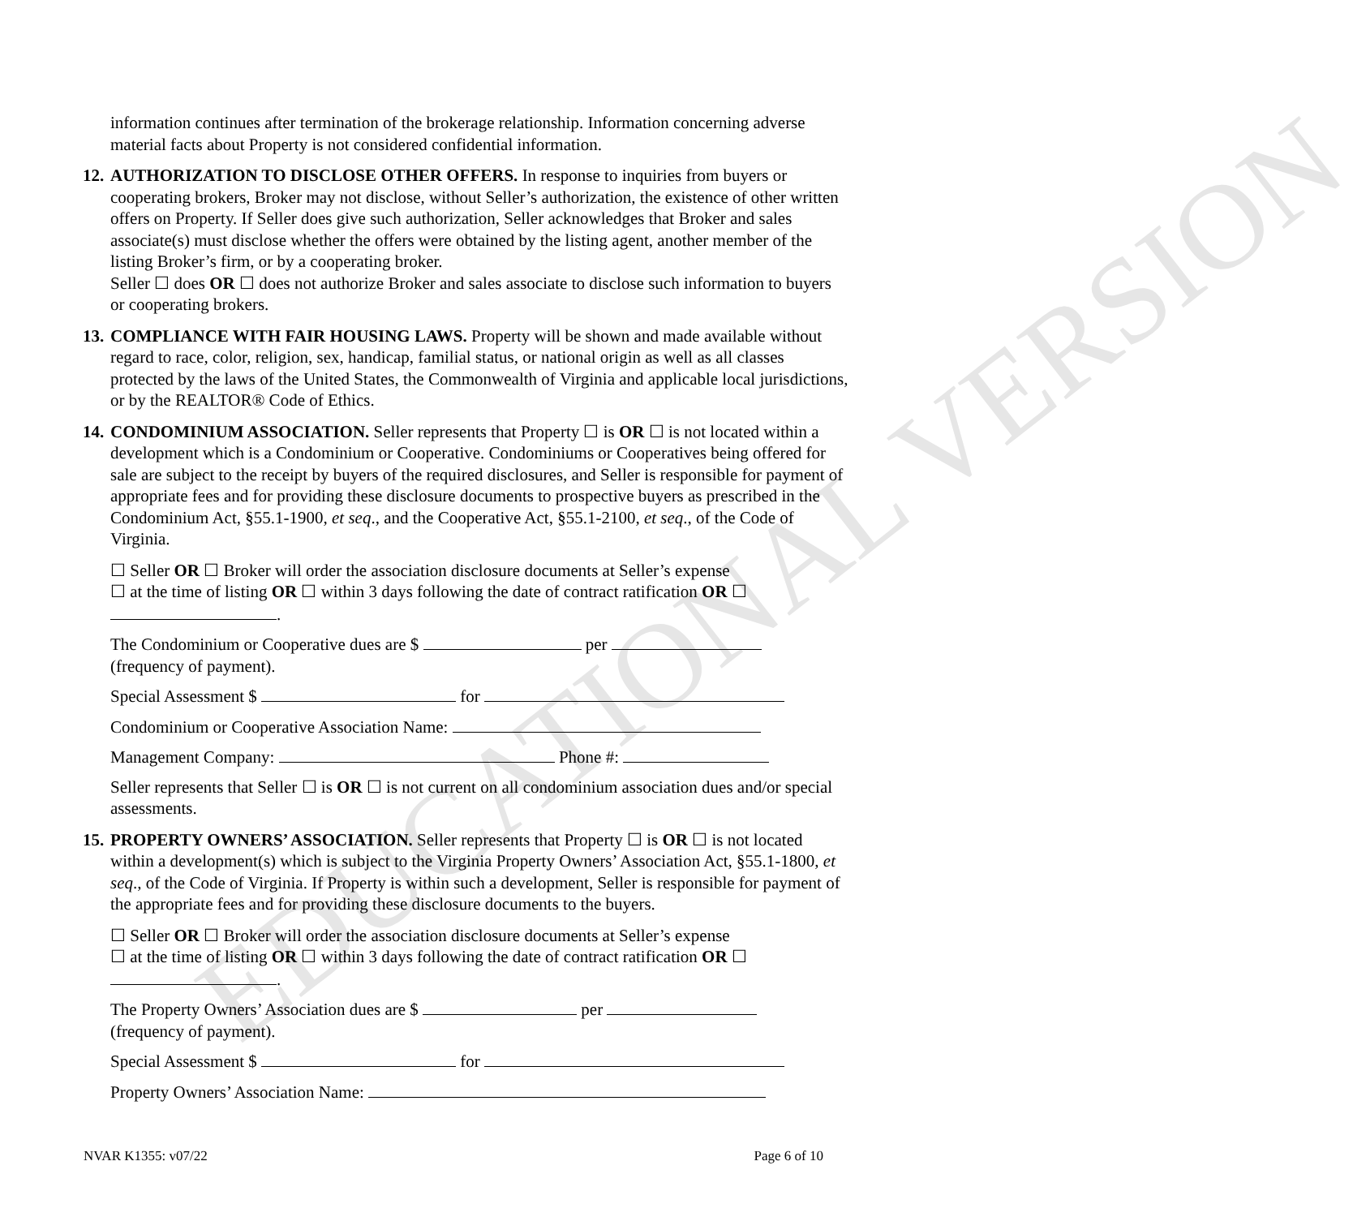EDUCATIONAL VERSION
information continues after termination of the brokerage relationship. Information concerning adverse material facts about Property is not considered confidential information.
12.
AUTHORIZATION TO DISCLOSE OTHER OFFERS. In response to inquiries from buyers or cooperating brokers, Broker may not disclose, without Seller’s authorization, the existence of other written offers on Property. If Seller does give such authorization, Seller acknowledges that Broker and sales associate(s) must disclose whether the offers were obtained by the listing agent, another member of the listing Broker’s firm, or by a cooperating broker.
Seller ☐ does OR ☐ does not authorize Broker and sales associate to disclose such information to buyers or cooperating brokers.
13.
COMPLIANCE WITH FAIR HOUSING LAWS. Property will be shown and made available without regard to race, color, religion, sex, handicap, familial status, or national origin as well as all classes protected by the laws of the United States, the Commonwealth of Virginia and applicable local jurisdictions, or by the REALTOR® Code of Ethics.
14.
CONDOMINIUM ASSOCIATION. Seller represents that Property ☐ is OR ☐ is not located within a development which is a Condominium or Cooperative. Condominiums or Cooperatives being offered for sale are subject to the receipt by buyers of the required disclosures, and Seller is responsible for payment of appropriate fees and for providing these disclosure documents to prospective buyers as prescribed in the Condominium Act, §55.1-1900, et seq., and the Cooperative Act, §55.1-2100, et seq., of the Code of Virginia.
☐ Seller OR ☐ Broker will order the association disclosure documents at Seller’s expense
☐ at the time of listing OR ☐ within 3 days following the date of contract ratification OR ☐
.
The Condominium or Cooperative dues are $ per
(frequency of payment).
Special Assessment $ for
Condominium or Cooperative Association Name:
Management Company: Phone #:
Seller represents that Seller ☐ is OR ☐ is not current on all condominium association dues and/or special assessments.
15.
PROPERTY OWNERS’ ASSOCIATION. Seller represents that Property ☐ is OR ☐ is not located within a development(s) which is subject to the Virginia Property Owners’ Association Act, §55.1-1800, et seq., of the Code of Virginia. If Property is within such a development, Seller is responsible for payment of the appropriate fees and for providing these disclosure documents to the buyers.
☐ Seller OR ☐ Broker will order the association disclosure documents at Seller’s expense
☐ at the time of listing OR ☐ within 3 days following the date of contract ratification OR ☐
.
The Property Owners’ Association dues are $ per
(frequency of payment).
Special Assessment $ for
Property Owners’ Association Name:
NVAR K1355: v07/22 Page 6 of 10